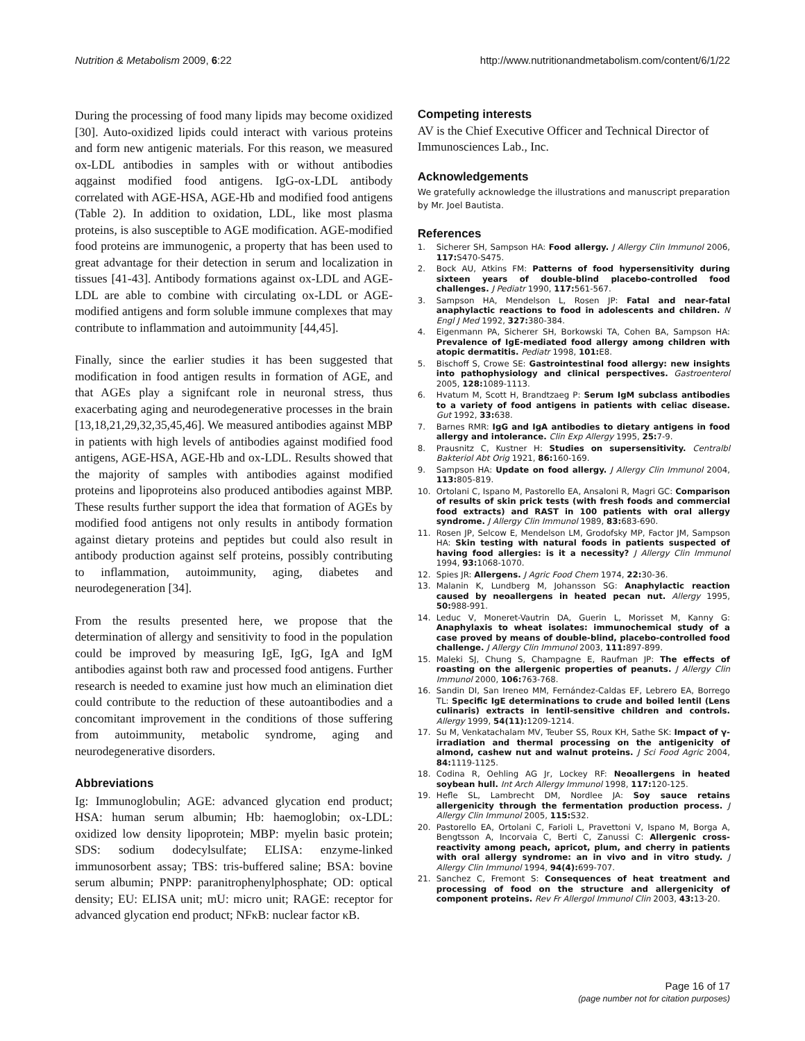Nutrition & Metabolism 2009, 6:22
http://www.nutritionandmetabolism.com/content/6/1/22
During the processing of food many lipids may become oxidized [30]. Auto-oxidized lipids could interact with various proteins and form new antigenic materials. For this reason, we measured ox-LDL antibodies in samples with or without antibodies aqgainst modified food antigens. IgG-ox-LDL antibody correlated with AGE-HSA, AGE-Hb and modified food antigens (Table 2). In addition to oxidation, LDL, like most plasma proteins, is also susceptible to AGE modification. AGE-modified food proteins are immunogenic, a property that has been used to great advantage for their detection in serum and localization in tissues [41-43]. Antibody formations against ox-LDL and AGE-LDL are able to combine with circulating ox-LDL or AGE-modified antigens and form soluble immune complexes that may contribute to inflammation and autoimmunity [44,45].
Finally, since the earlier studies it has been suggested that modification in food antigen results in formation of AGE, and that AGEs play a signifcant role in neuronal stress, thus exacerbating aging and neurodegenerative processes in the brain [13,18,21,29,32,35,45,46]. We measured antibodies against MBP in patients with high levels of antibodies against modified food antigens, AGE-HSA, AGE-Hb and ox-LDL. Results showed that the majority of samples with antibodies against modified proteins and lipoproteins also produced antibodies against MBP. These results further support the idea that formation of AGEs by modified food antigens not only results in antibody formation against dietary proteins and peptides but could also result in antibody production against self proteins, possibly contributing to inflammation, autoimmunity, aging, diabetes and neurodegeneration [34].
From the results presented here, we propose that the determination of allergy and sensitivity to food in the population could be improved by measuring IgE, IgG, IgA and IgM antibodies against both raw and processed food antigens. Further research is needed to examine just how much an elimination diet could contribute to the reduction of these autoantibodies and a concomitant improvement in the conditions of those suffering from autoimmunity, metabolic syndrome, aging and neurodegenerative disorders.
Abbreviations
Ig: Immunoglobulin; AGE: advanced glycation end product; HSA: human serum albumin; Hb: haemoglobin; ox-LDL: oxidized low density lipoprotein; MBP: myelin basic protein; SDS: sodium dodecylsulfate; ELISA: enzyme-linked immunosorbent assay; TBS: tris-buffered saline; BSA: bovine serum albumin; PNPP: paranitrophenylphosphate; OD: optical density; EU: ELISA unit; mU: micro unit; RAGE: receptor for advanced glycation end product; NFκB: nuclear factor κB.
Competing interests
AV is the Chief Executive Officer and Technical Director of Immunosciences Lab., Inc.
Acknowledgements
We gratefully acknowledge the illustrations and manuscript preparation by Mr. Joel Bautista.
References
1. Sicherer SH, Sampson HA: Food allergy. J Allergy Clin Immunol 2006, 117: S470-S475.
2. Bock AU, Atkins FM: Patterns of food hypersensitivity during sixteen years of double-blind placebo-controlled food challenges. J Pediatr 1990, 117: 561-567.
3. Sampson HA, Mendelson L, Rosen JP: Fatal and near-fatal anaphylactic reactions to food in adolescents and children. N Engl J Med 1992, 327: 380-384.
4. Eigenmann PA, Sicherer SH, Borkowski TA, Cohen BA, Sampson HA: Prevalence of IgE-mediated food allergy among children with atopic dermatitis. Pediatr 1998, 101: E8.
5. Bischoff S, Crowe SE: Gastrointestinal food allergy: new insights into pathophysiology and clinical perspectives. Gastroenterol 2005, 128: 1089-1113.
6. Hvatum M, Scott H, Brandtzaeg P: Serum IgM subclass antibodies to a variety of food antigens in patients with celiac disease. Gut 1992, 33: 638.
7. Barnes RMR: IgG and IgA antibodies to dietary antigens in food allergy and intolerance. Clin Exp Allergy 1995, 25: 7-9.
8. Prausnitz C, Kustner H: Studies on supersensitivity. Centralbl Bakteriol Abt Orig 1921, 86: 160-169.
9. Sampson HA: Update on food allergy. J Allergy Clin Immunol 2004, 113: 805-819.
10. Ortolani C, Ispano M, Pastorello EA, Ansaloni R, Magri GC: Comparison of results of skin prick tests (with fresh foods and commercial food extracts) and RAST in 100 patients with oral allergy syndrome. J Allergy Clin Immunol 1989, 83: 683-690.
11. Rosen JP, Selcow E, Mendelson LM, Grodofsky MP, Factor JM, Sampson HA: Skin testing with natural foods in patients suspected of having food allergies: is it a necessity? J Allergy Clin Immunol 1994, 93: 1068-1070.
12. Spies JR: Allergens. J Agric Food Chem 1974, 22: 30-36.
13. Malanin K, Lundberg M, Johansson SG: Anaphylactic reaction caused by neoallergens in heated pecan nut. Allergy 1995, 50: 988-991.
14. Leduc V, Moneret-Vautrin DA, Guerin L, Morisset M, Kanny G: Anaphylaxis to wheat isolates: immunochemical study of a case proved by means of double-blind, placebo-controlled food challenge. J Allergy Clin Immunol 2003, 111: 897-899.
15. Maleki SJ, Chung S, Champagne E, Raufman JP: The effects of roasting on the allergenic properties of peanuts. J Allergy Clin Immunol 2000, 106: 763-768.
16. Sandin DI, San Ireneo MM, Fernández-Caldas EF, Lebrero EA, Borrego TL: Specific IgE determinations to crude and boiled lentil (Lens culinaris) extracts in lentil-sensitive children and controls. Allergy 1999, 54(11): 1209-1214.
17. Su M, Venkatachalam MV, Teuber SS, Roux KH, Sathe SK: Impact of γ-irradiation and thermal processing on the antigenicity of almond, cashew nut and walnut proteins. J Sci Food Agric 2004, 84: 1119-1125.
18. Codina R, Oehling AG Jr, Lockey RF: Neoallergens in heated soybean hull. Int Arch Allergy Immunol 1998, 117: 120-125.
19. Hefle SL, Lambrecht DM, Nordlee JA: Soy sauce retains allergenicity through the fermentation production process. J Allergy Clin Immunol 2005, 115: S32.
20. Pastorello EA, Ortolani C, Farioli L, Pravettoni V, Ispano M, Borga A, Bengtsson A, Incorvaia C, Berti C, Zanussi C: Allergenic cross-reactivity among peach, apricot, plum, and cherry in patients with oral allergy syndrome: an in vivo and in vitro study. J Allergy Clin Immunol 1994, 94(4): 699-707.
21. Sanchez C, Fremont S: Consequences of heat treatment and processing of food on the structure and allergenicity of component proteins. Rev Fr Allergol Immunol Clin 2003, 43: 13-20.
Page 16 of 17
(page number not for citation purposes)